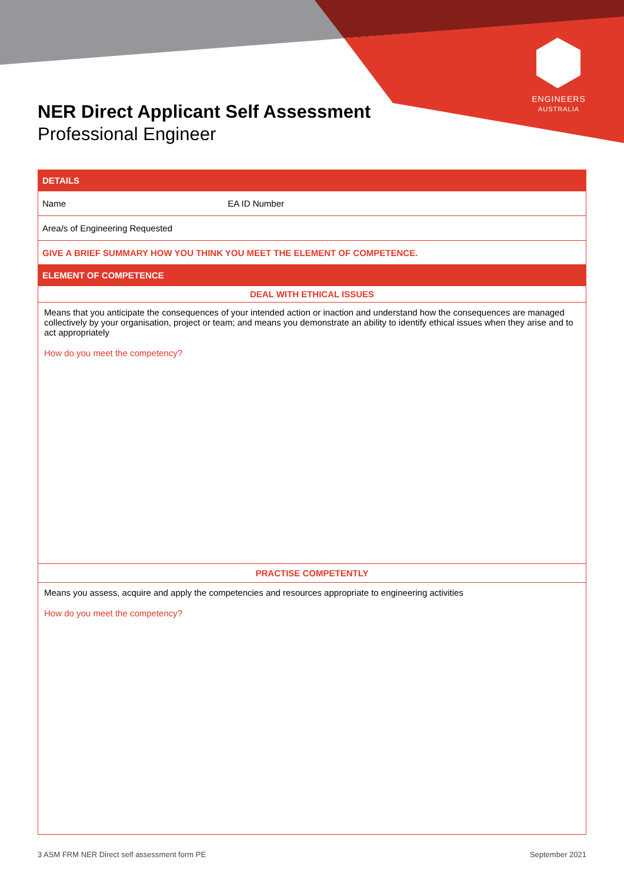ENGINEERS
AUSTRALIA
NER Direct Applicant Self Assessment
Professional Engineer
| DETAILS | |
| --- | --- |
| Name | EA ID Number |
| Area/s of Engineering Requested | |
| GIVE A BRIEF SUMMARY HOW YOU THINK YOU MEET THE ELEMENT OF COMPETENCE. | |
| ELEMENT OF COMPETENCE | |
| DEAL WITH ETHICAL ISSUES | |
| Means that you anticipate the consequences of your intended action or inaction and understand how the consequences are managed collectively by your organisation, project or team; and means you demonstrate an ability to identify ethical issues when they arise and to act appropriately How do you meet the competency? | |
| PRACTISE COMPETENTLY | |
| Means you assess, acquire and apply the competencies and resources appropriate to engineering activities How do you meet the competency? | |
3 ASM FRM NER Direct self assessment form PE September 2021